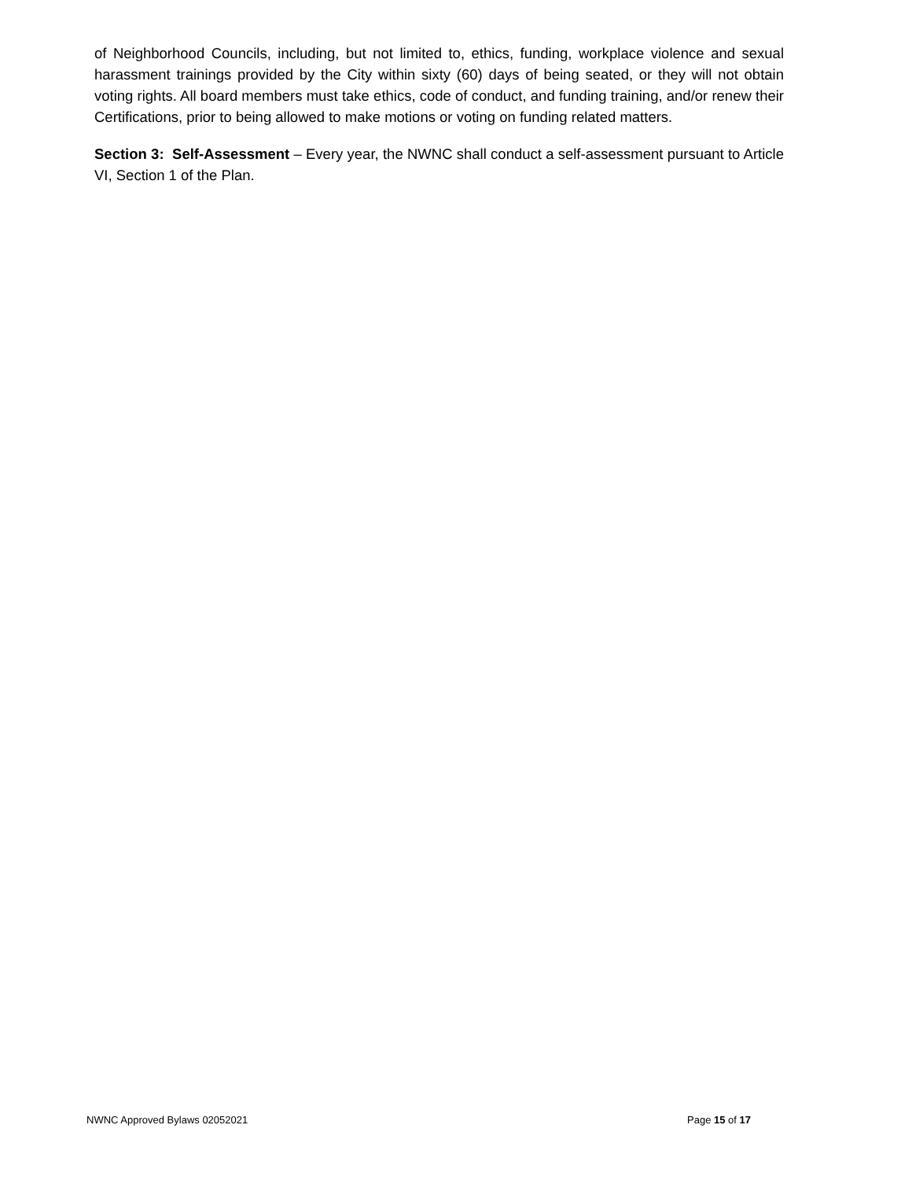of Neighborhood Councils, including, but not limited to, ethics, funding, workplace violence and sexual harassment trainings provided by the City within sixty (60) days of being seated, or they will not obtain voting rights. All board members must take ethics, code of conduct, and funding training, and/or renew their Certifications, prior to being allowed to make motions or voting on funding related matters.
Section 3: Self-Assessment – Every year, the NWNC shall conduct a self-assessment pursuant to Article VI, Section 1 of the Plan.
NWNC Approved Bylaws 02052021 Page 15 of 17